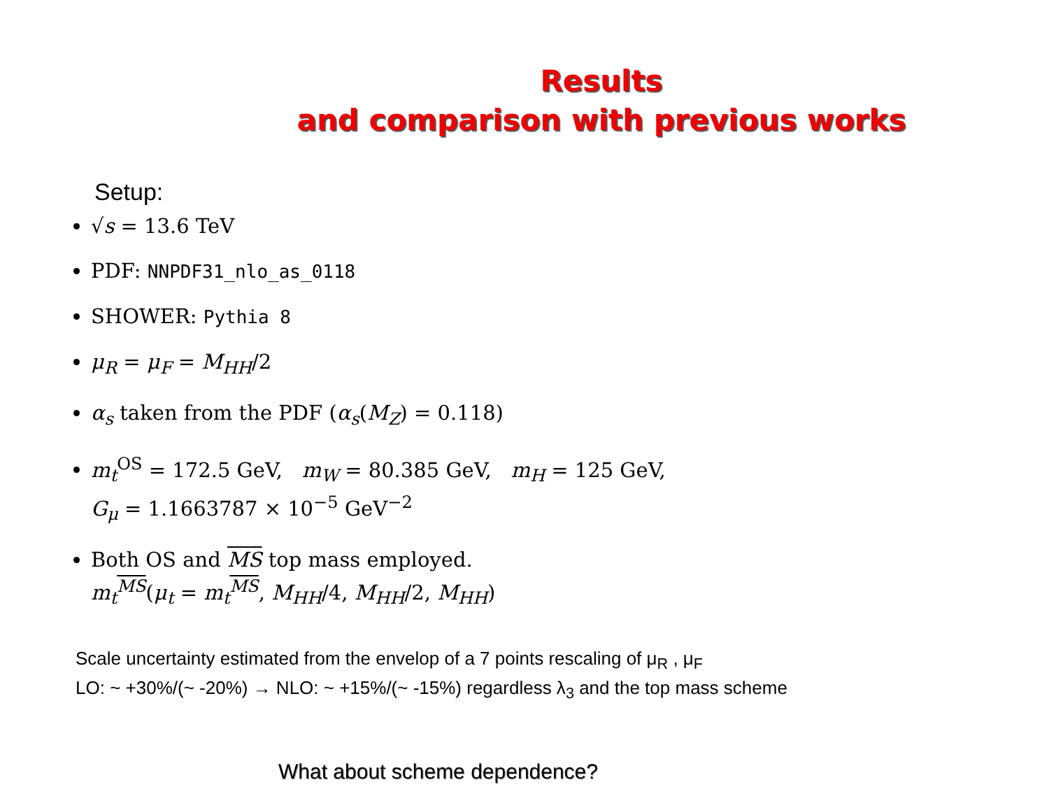Results
and comparison with previous works
Setup:
√s = 13.6 TeV
PDF: NNPDF31_nlo_as_0118
SHOWER: Pythia 8
μ<sub>R</sub> = μ<sub>F</sub> = M<sub>HH</sub>/2
α<sub>s</sub> taken from the PDF (α<sub>s</sub>(M<sub>Z</sub>) = 0.118)
m<sub>t</sub><sup>OS</sup> = 172.5 GeV, m<sub>W</sub> = 80.385 GeV, m<sub>H</sub> = 125 GeV,
G<sub>μ</sub> = 1.1663787 × 10<sup>−5</sup> GeV<sup>−2</sup>
Both OS and MS top mass employed.
m<sub>t</sub><sup>MS</sup>(μ<sub>t</sub> = m<sub>t</sub><sup>MS</sup>, M<sub>HH</sub>/4, M<sub>HH</sub>/2, M<sub>HH</sub>)
Scale uncertainty estimated from the envelop of a 7 points rescaling of μ<sub>R</sub> , μ<sub>F</sub>
LO: ~ +30%/(~ -20%) → NLO: ~ +15%/(~ -15%) regardless λ<sub>3</sub> and the top mass scheme
What about scheme dependence?